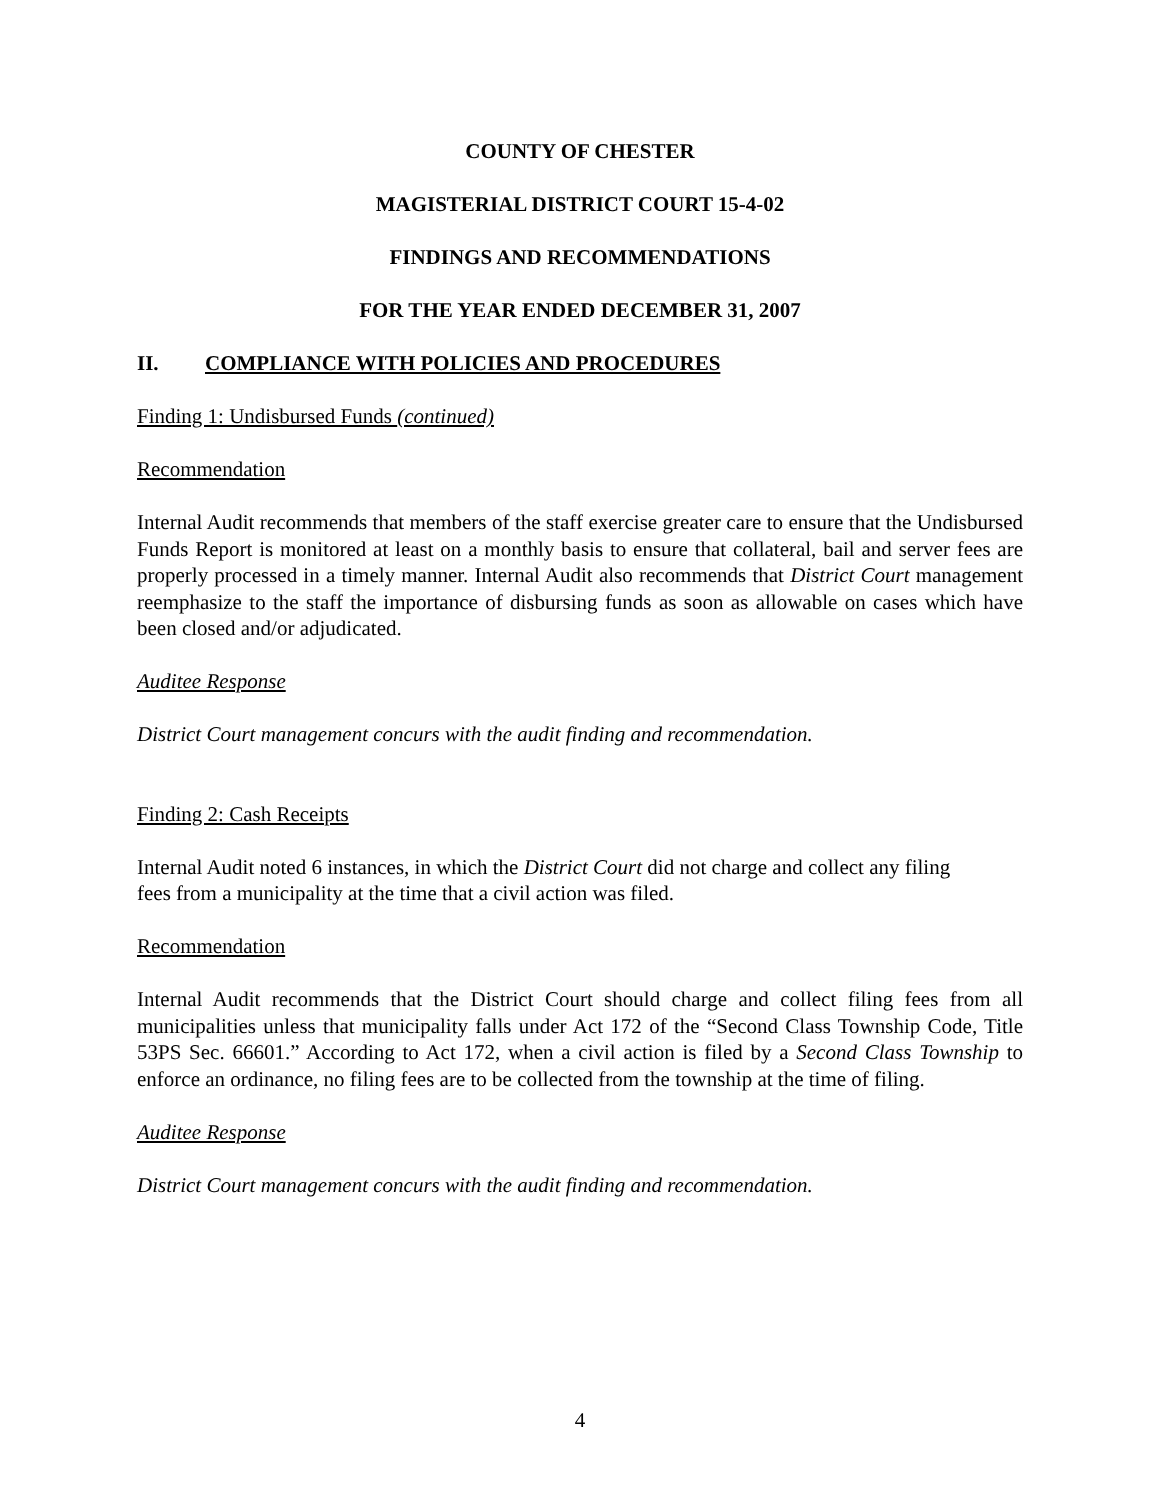COUNTY OF CHESTER
MAGISTERIAL DISTRICT COURT 15-4-02
FINDINGS AND RECOMMENDATIONS
FOR THE YEAR ENDED DECEMBER 31, 2007
II. COMPLIANCE WITH POLICIES AND PROCEDURES
Finding 1: Undisbursed Funds (continued)
Recommendation
Internal Audit recommends that members of the staff exercise greater care to ensure that the Undisbursed Funds Report is monitored at least on a monthly basis to ensure that collateral, bail and server fees are properly processed in a timely manner. Internal Audit also recommends that District Court management reemphasize to the staff the importance of disbursing funds as soon as allowable on cases which have been closed and/or adjudicated.
Auditee Response
District Court management concurs with the audit finding and recommendation.
Finding 2: Cash Receipts
Internal Audit noted 6 instances, in which the District Court did not charge and collect any filing
fees from a municipality at the time that a civil action was filed.
Recommendation
Internal Audit recommends that the District Court should charge and collect filing fees from all municipalities unless that municipality falls under Act 172 of the “Second Class Township Code, Title 53PS Sec. 66601.” According to Act 172, when a civil action is filed by a Second Class Township to enforce an ordinance, no filing fees are to be collected from the township at the time of filing.
Auditee Response
District Court management concurs with the audit finding and recommendation.
4